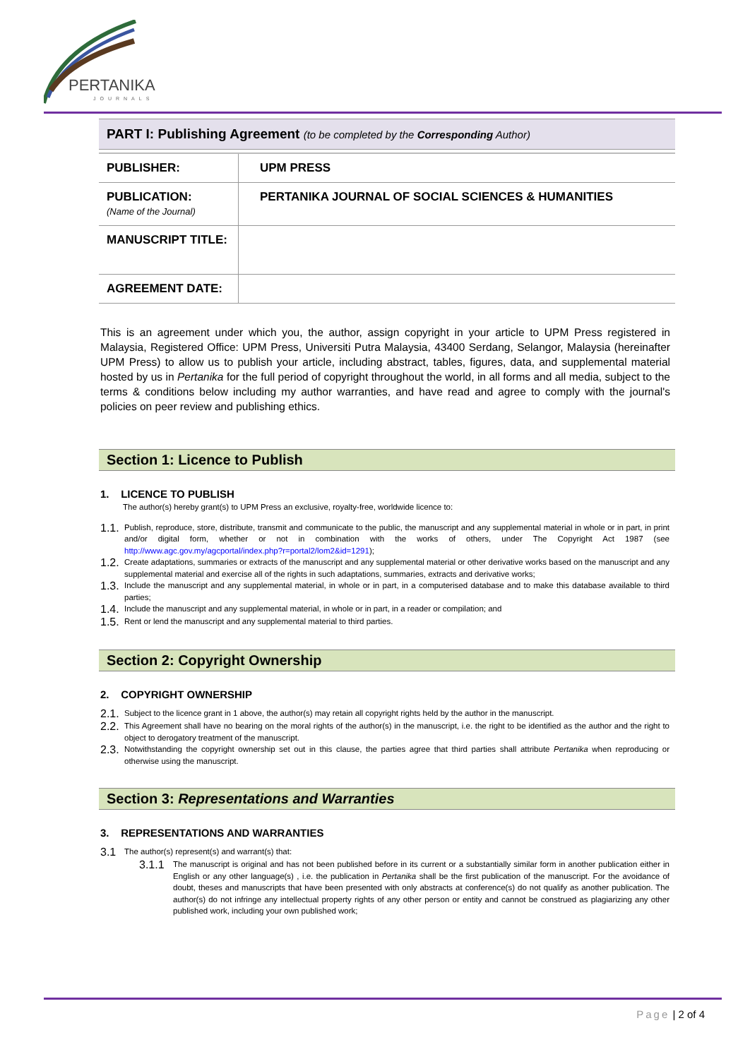PERTANIKA
JOURNALS
PART I: Publishing Agreement (to be completed by the Corresponding Author)
| PUBLISHER: | UPM PRESS |
| PUBLICATION: (Name of the Journal) | PERTANIKA JOURNAL OF SOCIAL SCIENCES & HUMANITIES |
| MANUSCRIPT TITLE: | |
| AGREEMENT DATE: | |
This is an agreement under which you, the author, assign copyright in your article to UPM Press registered in Malaysia, Registered Office: UPM Press, Universiti Putra Malaysia, 43400 Serdang, Selangor, Malaysia (hereinafter UPM Press) to allow us to publish your article, including abstract, tables, figures, data, and supplemental material hosted by us in Pertanika for the full period of copyright throughout the world, in all forms and all media, subject to the terms & conditions below including my author warranties, and have read and agree to comply with the journal's policies on peer review and publishing ethics.
Section 1: Licence to Publish
1. LICENCE TO PUBLISH
The author(s) hereby grant(s) to UPM Press an exclusive, royalty-free, worldwide licence to:
1.1.
Publish, reproduce, store, distribute, transmit and communicate to the public, the manuscript and any supplemental material in whole or in part, in print and/or digital form, whether or not in combination with the works of others, under The Copyright Act 1987 (see http://www.agc.gov.my/agcportal/index.php?r=portal2/lom2&id=1291);
1.2.
Create adaptations, summaries or extracts of the manuscript and any supplemental material or other derivative works based on the manuscript and any supplemental material and exercise all of the rights in such adaptations, summaries, extracts and derivative works;
1.3.
Include the manuscript and any supplemental material, in whole or in part, in a computerised database and to make this database available to third parties;
1.4.
Include the manuscript and any supplemental material, in whole or in part, in a reader or compilation; and
1.5.
Rent or lend the manuscript and any supplemental material to third parties.
Section 2: Copyright Ownership
2. COPYRIGHT OWNERSHIP
2.1.
Subject to the licence grant in 1 above, the author(s) may retain all copyright rights held by the author in the manuscript.
2.2.
This Agreement shall have no bearing on the moral rights of the author(s) in the manuscript, i.e. the right to be identified as the author and the right to object to derogatory treatment of the manuscript.
2.3.
Notwithstanding the copyright ownership set out in this clause, the parties agree that third parties shall attribute Pertanika when reproducing or otherwise using the manuscript.
Section 3: Representations and Warranties
3. REPRESENTATIONS AND WARRANTIES
3.1
The author(s) represent(s) and warrant(s) that:
3.1.1
The manuscript is original and has not been published before in its current or a substantially similar form in another publication either in English or any other language(s) , i.e. the publication in Pertanika shall be the first publication of the manuscript. For the avoidance of doubt, theses and manuscripts that have been presented with only abstracts at conference(s) do not qualify as another publication. The author(s) do not infringe any intellectual property rights of any other person or entity and cannot be construed as plagiarizing any other published work, including your own published work;
Page | 2 of 4